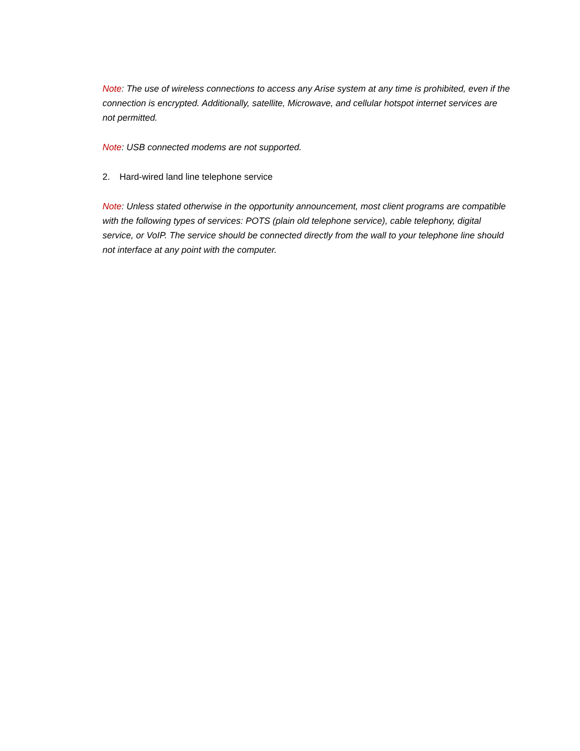Note: The use of wireless connections to access any Arise system at any time is prohibited, even if the connection is encrypted. Additionally, satellite, Microwave, and cellular hotspot internet services are not permitted.
Note: USB connected modems are not supported.
2. Hard-wired land line telephone service
Note: Unless stated otherwise in the opportunity announcement, most client programs are compatible with the following types of services: POTS (plain old telephone service), cable telephony, digital service, or VoIP. The service should be connected directly from the wall to your telephone line should not interface at any point with the computer.